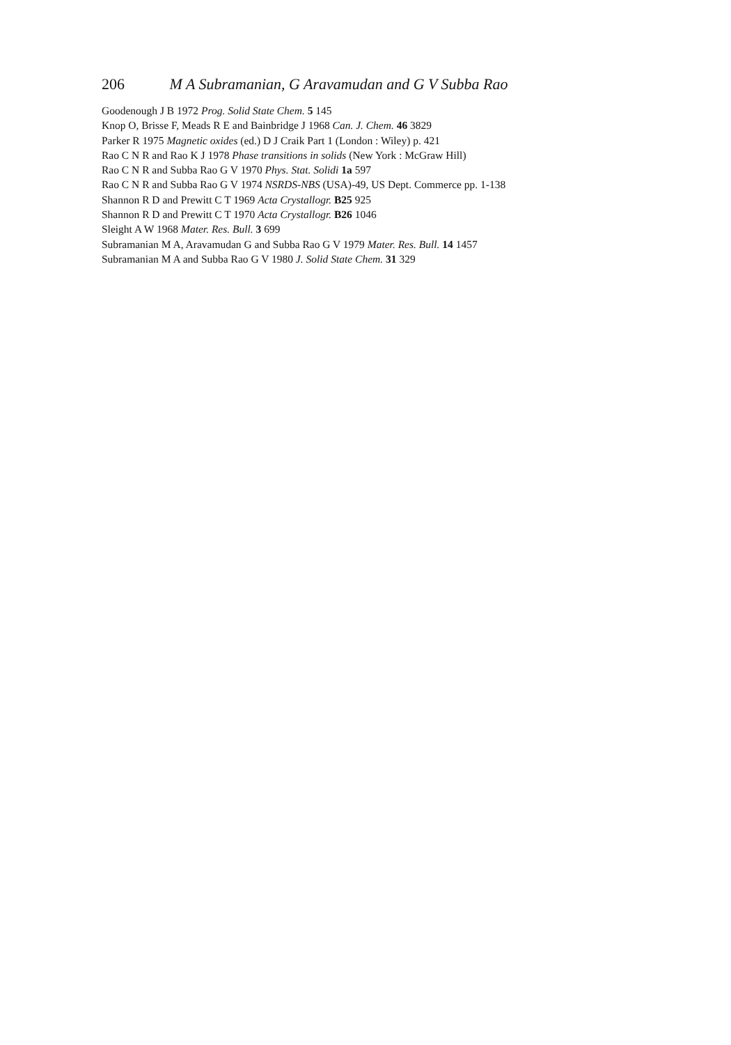206 M A Subramanian, G Aravamudan and G V Subba Rao
Goodenough J B 1972 Prog. Solid State Chem. 5 145
Knop O, Brisse F, Meads R E and Bainbridge J 1968 Can. J. Chem. 46 3829
Parker R 1975 Magnetic oxides (ed.) D J Craik Part 1 (London : Wiley) p. 421
Rao C N R and Rao K J 1978 Phase transitions in solids (New York : McGraw Hill)
Rao C N R and Subba Rao G V 1970 Phys. Stat. Solidi 1a 597
Rao C N R and Subba Rao G V 1974 NSRDS-NBS (USA)-49, US Dept. Commerce pp. 1-138
Shannon R D and Prewitt C T 1969 Acta Crystallogr. B25 925
Shannon R D and Prewitt C T 1970 Acta Crystallogr. B26 1046
Sleight A W 1968 Mater. Res. Bull. 3 699
Subramanian M A, Aravamudan G and Subba Rao G V 1979 Mater. Res. Bull. 14 1457
Subramanian M A and Subba Rao G V 1980 J. Solid State Chem. 31 329